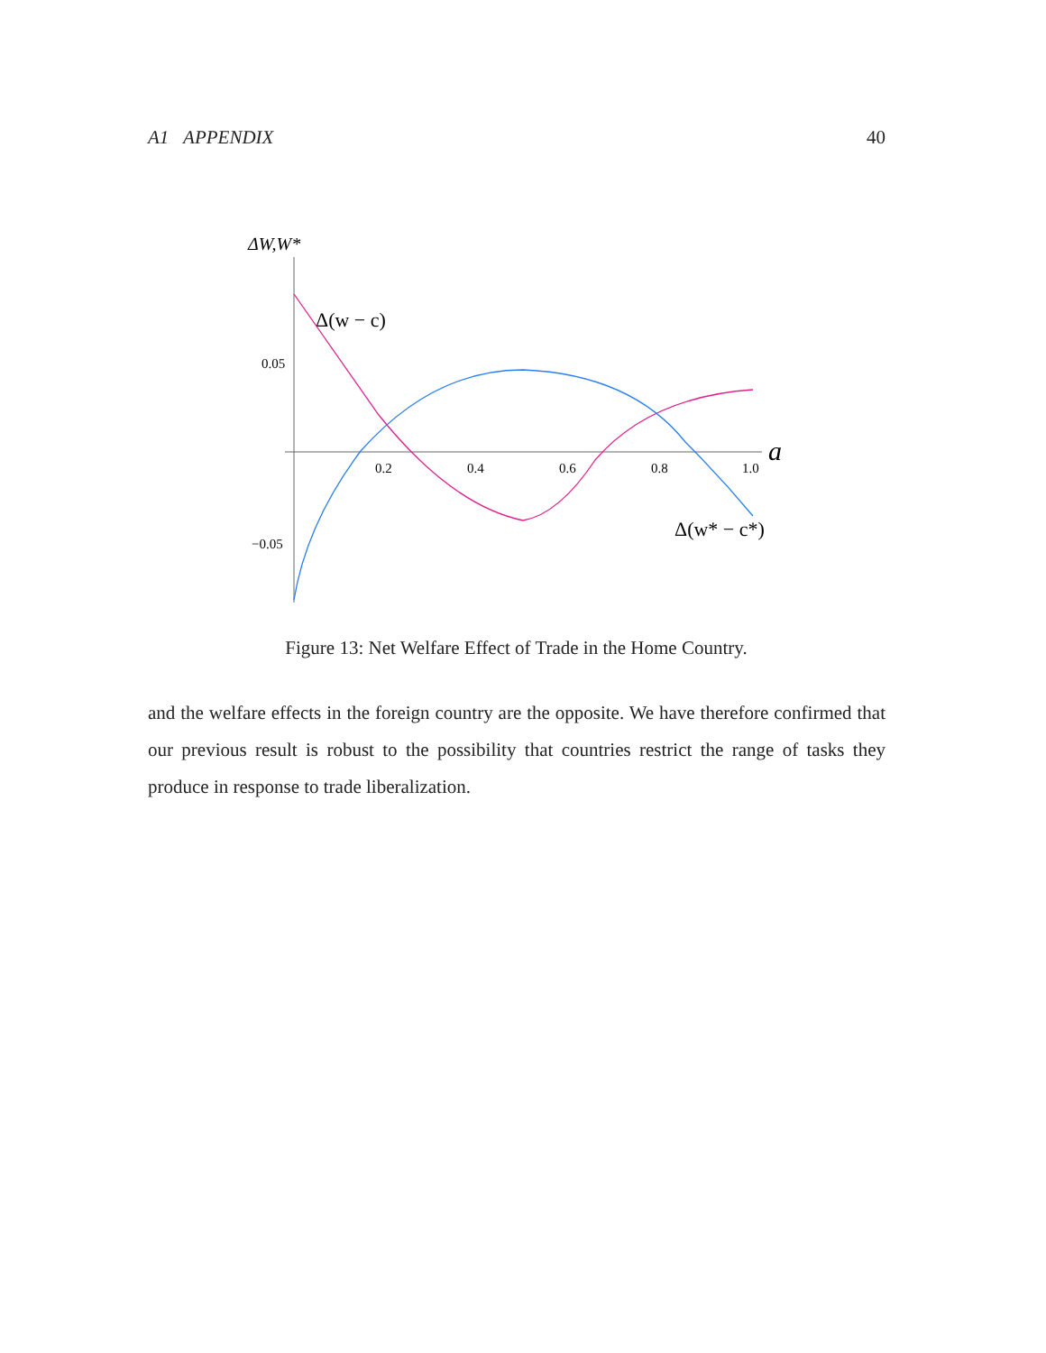A1 APPENDIX 40
ΔW,W*
0.05
−0.05
0.2
0.4
0.6
0.8
1.0
a
Δ(w − c)
Δ(w* − c*)
Figure 13: Net Welfare Effect of Trade in the Home Country.
and the welfare effects in the foreign country are the opposite. We have therefore confirmed that our previous result is robust to the possibility that countries restrict the range of tasks they produce in response to trade liberalization.